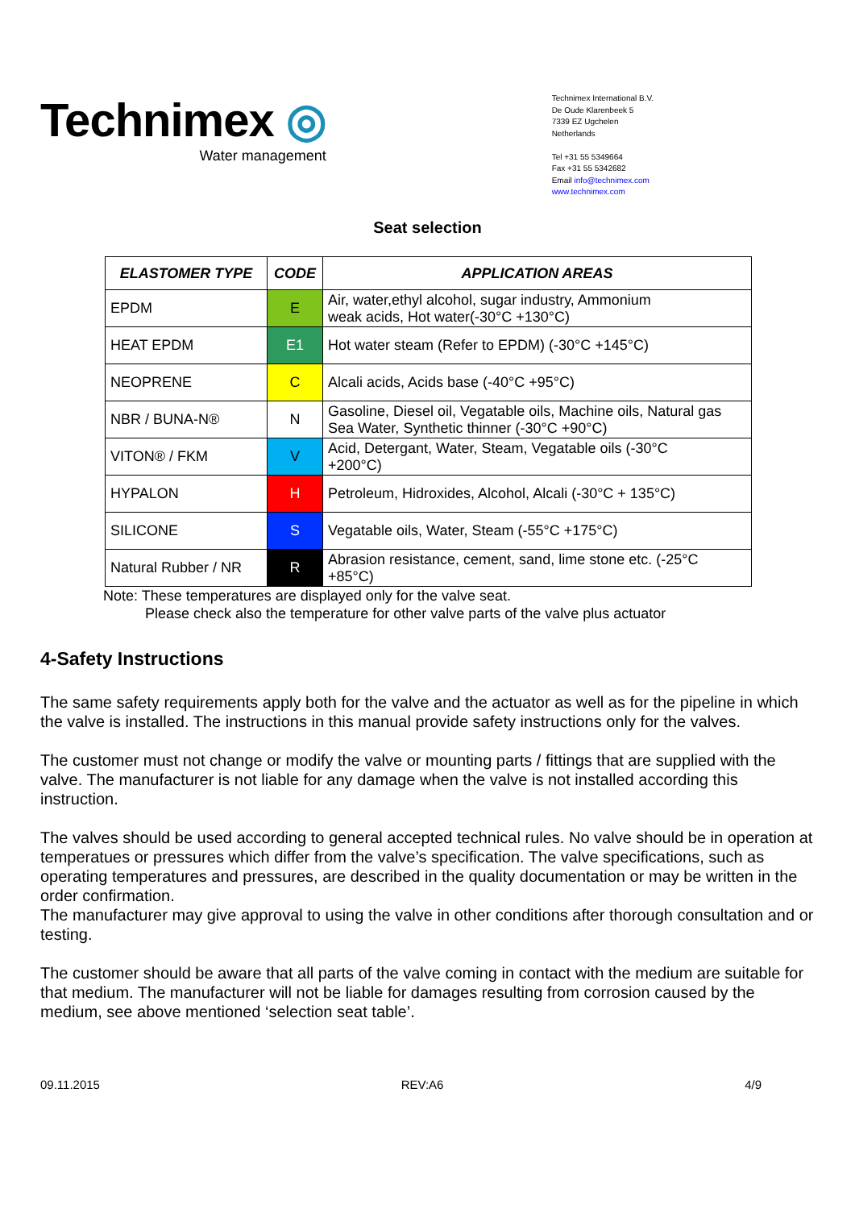Technimex ◎
Water management
Technimex International B.V.
De Oude Klarenbeek 5
7339 EZ Ugchelen
Netherlands
Tel +31 55 5349664
Fax +31 55 5342682
Email info@technimex.com
www.technimex.com
Seat selection
| ELASTOMER TYPE | CODE | APPLICATION AREAS |
| --- | --- | --- |
| EPDM | E | Air, water,ethyl alcohol, sugar industry, Ammonium weak acids, Hot water(-30°C +130°C) |
| HEAT EPDM | E1 | Hot water steam (Refer to EPDM) (-30°C +145°C) |
| NEOPRENE | C | Alcali acids, Acids base (-40°C +95°C) |
| NBR / BUNA-N® | N | Gasoline, Diesel oil, Vegatable oils, Machine oils, Natural gas Sea Water, Synthetic thinner (-30°C +90°C) |
| VITON® / FKM | V | Acid, Detergant, Water, Steam, Vegatable oils (-30°C +200°C) |
| HYPALON | H | Petroleum, Hidroxides, Alcohol, Alcali (-30°C + 135°C) |
| SILICONE | S | Vegatable oils, Water, Steam (-55°C +175°C) |
| Natural Rubber / NR | R | Abrasion resistance, cement, sand, lime stone etc. (-25°C +85°C) |
Note: These temperatures are displayed only for the valve seat.
Please check also the temperature for other valve parts of the valve plus actuator
4-Safety Instructions
The same safety requirements apply both for the valve and the actuator as well as for the pipeline in which the valve is installed. The instructions in this manual provide safety instructions only for the valves.
The customer must not change or modify the valve or mounting parts / fittings that are supplied with the valve. The manufacturer is not liable for any damage when the valve is not installed according this instruction.
The valves should be used according to general accepted technical rules. No valve should be in operation at temperatues or pressures which differ from the valve’s specification. The valve specifications, such as operating temperatures and pressures, are described in the quality documentation or may be written in the order confirmation.
The manufacturer may give approval to using the valve in other conditions after thorough consultation and or testing.
The customer should be aware that all parts of the valve coming in contact with the medium are suitable for that medium. The manufacturer will not be liable for damages resulting from corrosion caused by the medium, see above mentioned ‘selection seat table’.
09.11.2015 REV:A6 4/9